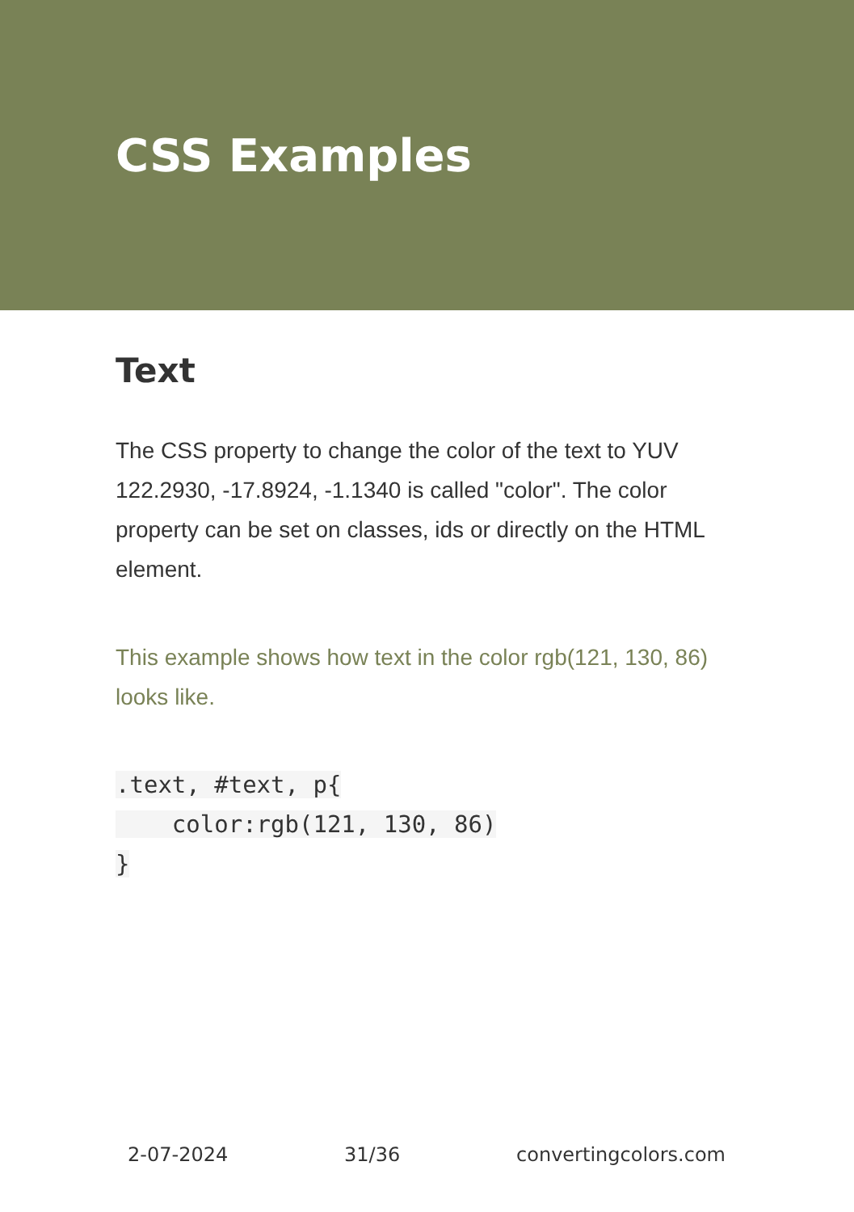CSS Examples
Text
The CSS property to change the color of the text to YUV 122.2930, -17.8924, -1.1340 is called "color". The color property can be set on classes, ids or directly on the HTML element.
This example shows how text in the color rgb(121, 130, 86) looks like.
.text, #text, p{
    color:rgb(121, 130, 86)
}
2-07-2024 31/36 convertingcolors.com